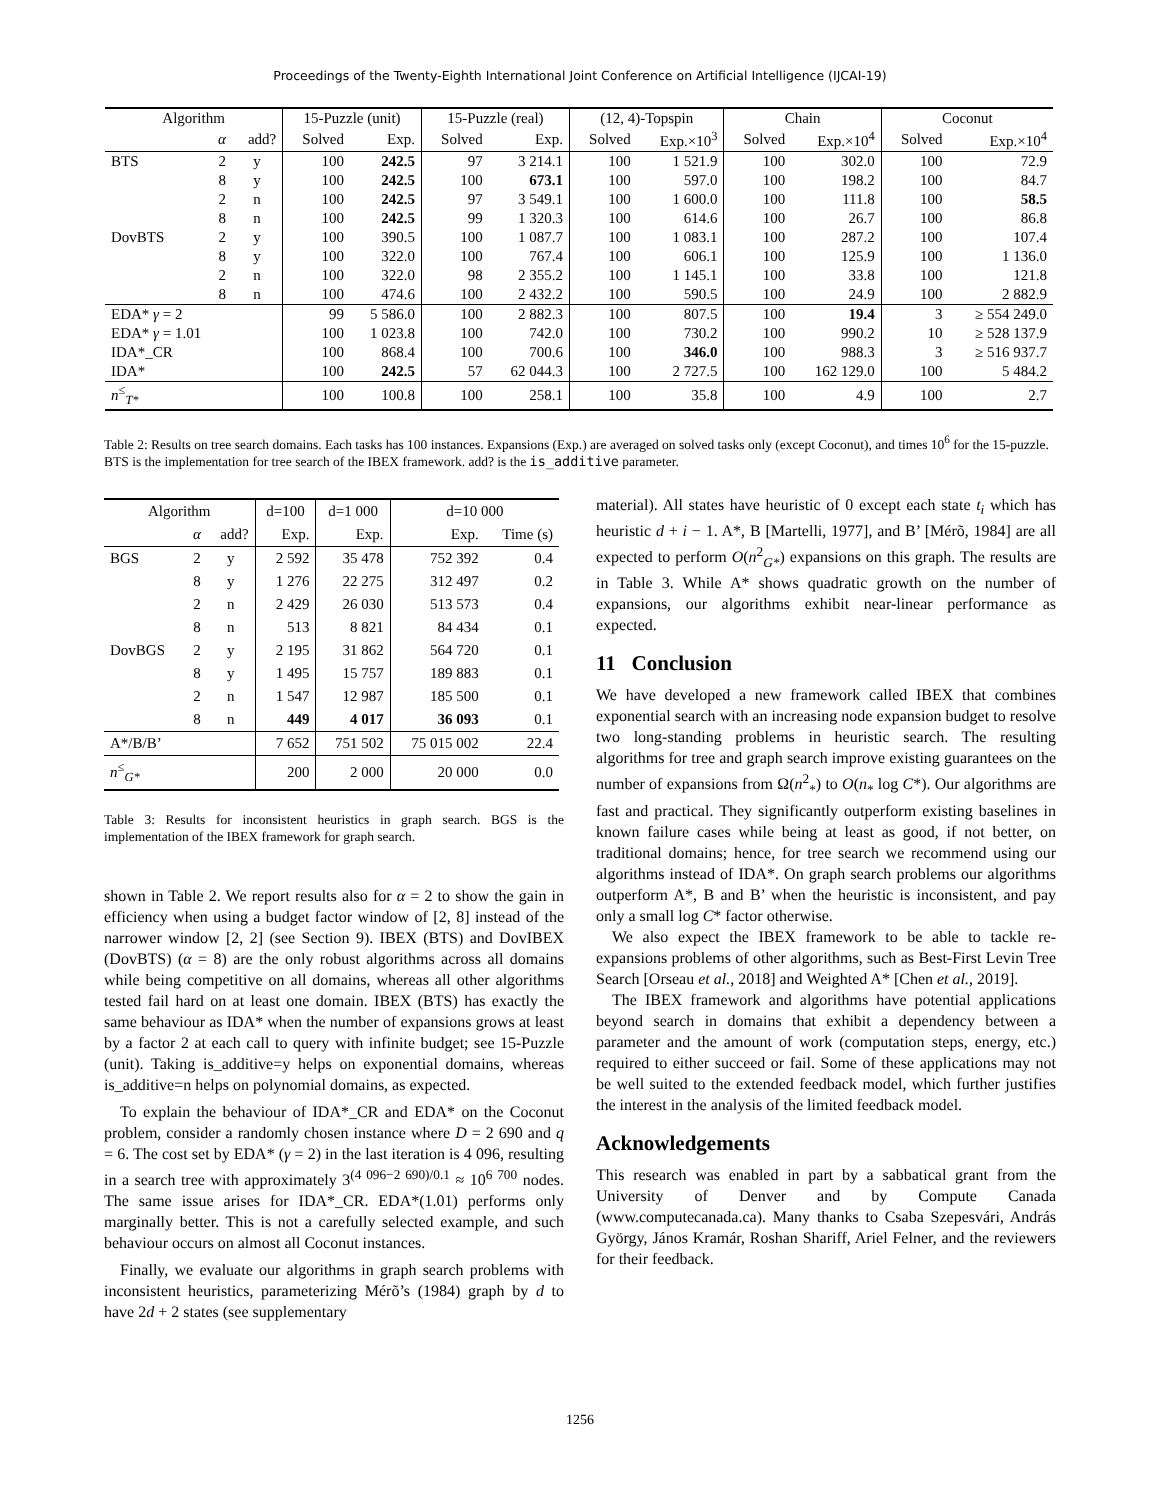Proceedings of the Twenty-Eighth International Joint Conference on Artificial Intelligence (IJCAI-19)
| Algorithm | | | 15-Puzzle (unit) | | 15-Puzzle (real) | | (12, 4)-Topspin | | Chain | | Coconut | |
| --- | --- | --- | --- | --- | --- | --- | --- | --- | --- | --- | --- | --- |
| | α | add? | Solved | Exp. | Solved | Exp. | Solved | Exp.×10<sup>3</sup> | Solved | Exp.×10<sup>4</sup> | Solved | Exp.×10<sup>4</sup> |
| BTS | 2 | y | 100 | 242.5 | 97 | 3 214.1 | 100 | 1 521.9 | 100 | 302.0 | 100 | 72.9 |
| | 8 | y | 100 | 242.5 | 100 | 673.1 | 100 | 597.0 | 100 | 198.2 | 100 | 84.7 |
| | 2 | n | 100 | 242.5 | 97 | 3 549.1 | 100 | 1 600.0 | 100 | 111.8 | 100 | 58.5 |
| | 8 | n | 100 | 242.5 | 99 | 1 320.3 | 100 | 614.6 | 100 | 26.7 | 100 | 86.8 |
| DovBTS | 2 | y | 100 | 390.5 | 100 | 1 087.7 | 100 | 1 083.1 | 100 | 287.2 | 100 | 107.4 |
| | 8 | y | 100 | 322.0 | 100 | 767.4 | 100 | 606.1 | 100 | 125.9 | 100 | 1 136.0 |
| | 2 | n | 100 | 322.0 | 98 | 2 355.2 | 100 | 1 145.1 | 100 | 33.8 | 100 | 121.8 |
| | 8 | n | 100 | 474.6 | 100 | 2 432.2 | 100 | 590.5 | 100 | 24.9 | 100 | 2 882.9 |
| EDA* γ = 2 | | | 99 | 5 586.0 | 100 | 2 882.3 | 100 | 807.5 | 100 | 19.4 | 3 | ≥ 554 249.0 |
| EDA* γ = 1.01 | | | 100 | 1 023.8 | 100 | 742.0 | 100 | 730.2 | 100 | 990.2 | 10 | ≥ 528 137.9 |
| IDA*_CR | | | 100 | 868.4 | 100 | 700.6 | 100 | 346.0 | 100 | 988.3 | 3 | ≥ 516 937.7 |
| IDA* | | | 100 | 242.5 | 57 | 62 044.3 | 100 | 2 727.5 | 100 | 162 129.0 | 100 | 5 484.2 |
| n<sup>≤</sup><sub>T*</sub> | | | 100 | 100.8 | 100 | 258.1 | 100 | 35.8 | 100 | 4.9 | 100 | 2.7 |
Table 2: Results on tree search domains. Each tasks has 100 instances. Expansions (Exp.) are averaged on solved tasks only (except Coconut), and times 10<sup>6</sup> for the 15-puzzle. BTS is the implementation for tree search of the IBEX framework. add? is the is_additive parameter.
| Algorithm | | | d=100 | d=1 000 | d=10 000 | |
| --- | --- | --- | --- | --- | --- | --- |
| | α | add? | Exp. | Exp. | Exp. | Time (s) |
| BGS | 2 | y | 2 592 | 35 478 | 752 392 | 0.4 |
| | 8 | y | 1 276 | 22 275 | 312 497 | 0.2 |
| | 2 | n | 2 429 | 26 030 | 513 573 | 0.4 |
| | 8 | n | 513 | 8 821 | 84 434 | 0.1 |
| DovBGS | 2 | y | 2 195 | 31 862 | 564 720 | 0.1 |
| | 8 | y | 1 495 | 15 757 | 189 883 | 0.1 |
| | 2 | n | 1 547 | 12 987 | 185 500 | 0.1 |
| | 8 | n | 449 | 4 017 | 36 093 | 0.1 |
| A*/B/B’ | | | 7 652 | 751 502 | 75 015 002 | 22.4 |
| n<sup>≤</sup><sub>G*</sub> | | | 200 | 2 000 | 20 000 | 0.0 |
Table 3: Results for inconsistent heuristics in graph search. BGS is the implementation of the IBEX framework for graph search.
shown in Table 2. We report results also for α = 2 to show the gain in efficiency when using a budget factor window of [2, 8] instead of the narrower window [2, 2] (see Section 9). IBEX (BTS) and DovIBEX (DovBTS) (α = 8) are the only robust algorithms across all domains while being competitive on all domains, whereas all other algorithms tested fail hard on at least one domain. IBEX (BTS) has exactly the same behaviour as IDA* when the number of expansions grows at least by a factor 2 at each call to query with infinite budget; see 15-Puzzle (unit). Taking is_additive=y helps on exponential domains, whereas is_additive=n helps on polynomial domains, as expected.
To explain the behaviour of IDA*_CR and EDA* on the Coconut problem, consider a randomly chosen instance where D = 2 690 and q = 6. The cost set by EDA* (γ = 2) in the last iteration is 4 096, resulting in a search tree with approximately 3<sup>(4 096−2 690)/0.1</sup> ≈ 10<sup>6 700</sup> nodes. The same issue arises for IDA*_CR. EDA*(1.01) performs only marginally better. This is not a carefully selected example, and such behaviour occurs on almost all Coconut instances.
Finally, we evaluate our algorithms in graph search problems with inconsistent heuristics, parameterizing Mérõ’s (1984) graph by d to have 2d + 2 states (see supplementary
material). All states have heuristic of 0 except each state t<sub>i</sub> which has heuristic d + i − 1. A*, B [Martelli, 1977], and B’ [Mérõ, 1984] are all expected to perform O(n<sup>2</sup><sub>G*</sub>) expansions on this graph. The results are in Table 3. While A* shows quadratic growth on the number of expansions, our algorithms exhibit near-linear performance as expected.
11 Conclusion
We have developed a new framework called IBEX that combines exponential search with an increasing node expansion budget to resolve two long-standing problems in heuristic search. The resulting algorithms for tree and graph search improve existing guarantees on the number of expansions from Ω(n<sup>2</sup><sub>*</sub>) to O(n<sub>*</sub> log C*). Our algorithms are fast and practical. They significantly outperform existing baselines in known failure cases while being at least as good, if not better, on traditional domains; hence, for tree search we recommend using our algorithms instead of IDA*. On graph search problems our algorithms outperform A*, B and B’ when the heuristic is inconsistent, and pay only a small log C* factor otherwise.
We also expect the IBEX framework to be able to tackle re-expansions problems of other algorithms, such as Best-First Levin Tree Search [Orseau et al., 2018] and Weighted A* [Chen et al., 2019].
The IBEX framework and algorithms have potential applications beyond search in domains that exhibit a dependency between a parameter and the amount of work (computation steps, energy, etc.) required to either succeed or fail. Some of these applications may not be well suited to the extended feedback model, which further justifies the interest in the analysis of the limited feedback model.
Acknowledgements
This research was enabled in part by a sabbatical grant from the University of Denver and by Compute Canada (www.computecanada.ca). Many thanks to Csaba Szepesvári, András György, János Kramár, Roshan Shariff, Ariel Felner, and the reviewers for their feedback.
1256